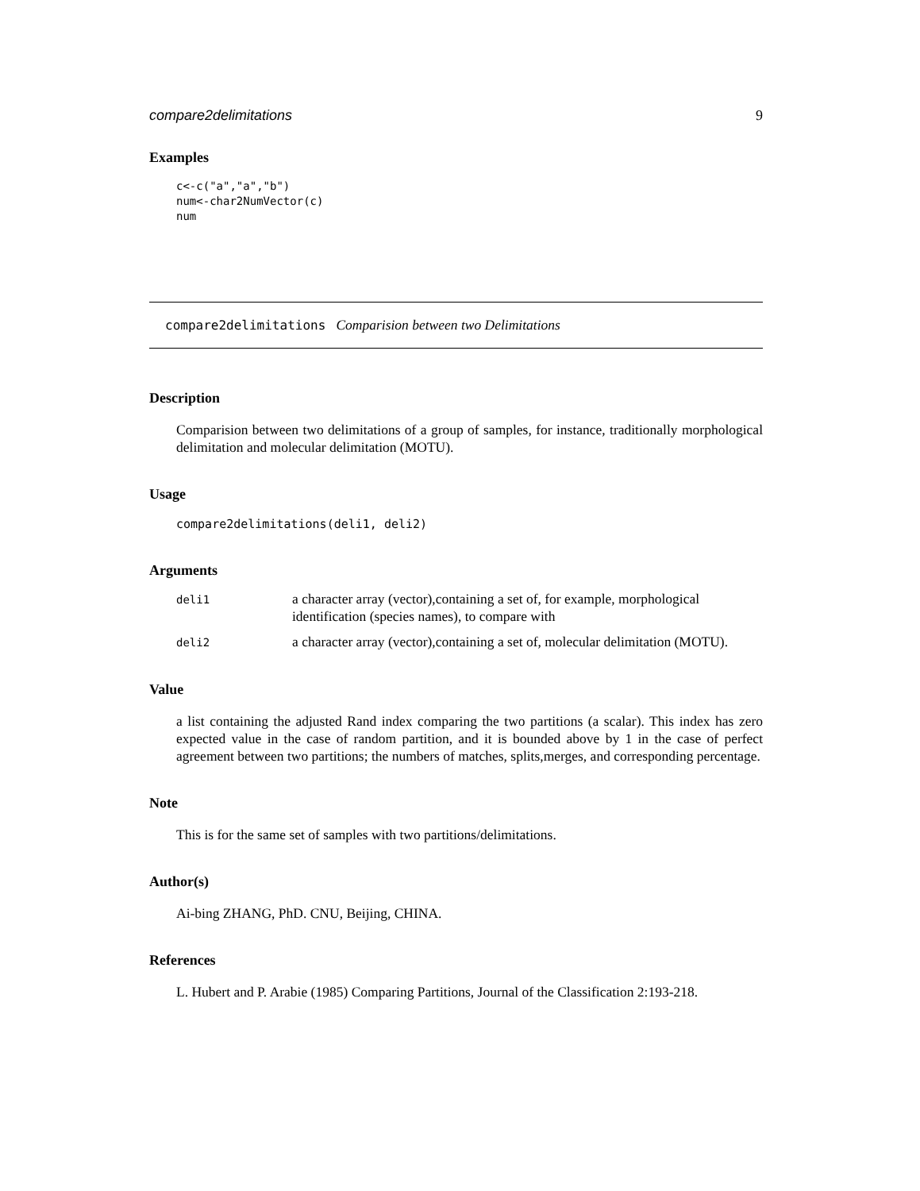compare2delimitations 9
Examples
c<-c("a","a","b")
num<-char2NumVector(c)
num
compare2delimitations Comparision between two Delimitations
Description
Comparision between two delimitations of a group of samples, for instance, traditionally morphological delimitation and molecular delimitation (MOTU).
Usage
compare2delimitations(deli1, deli2)
Arguments
| deli1 | a character array (vector),containing a set of, for example, morphological identification (species names), to compare with |
| deli2 | a character array (vector),containing a set of, molecular delimitation (MOTU). |
Value
a list containing the adjusted Rand index comparing the two partitions (a scalar). This index has zero expected value in the case of random partition, and it is bounded above by 1 in the case of perfect agreement between two partitions; the numbers of matches, splits,merges, and corresponding percentage.
Note
This is for the same set of samples with two partitions/delimitations.
Author(s)
Ai-bing ZHANG, PhD. CNU, Beijing, CHINA.
References
L. Hubert and P. Arabie (1985) Comparing Partitions, Journal of the Classification 2:193-218.